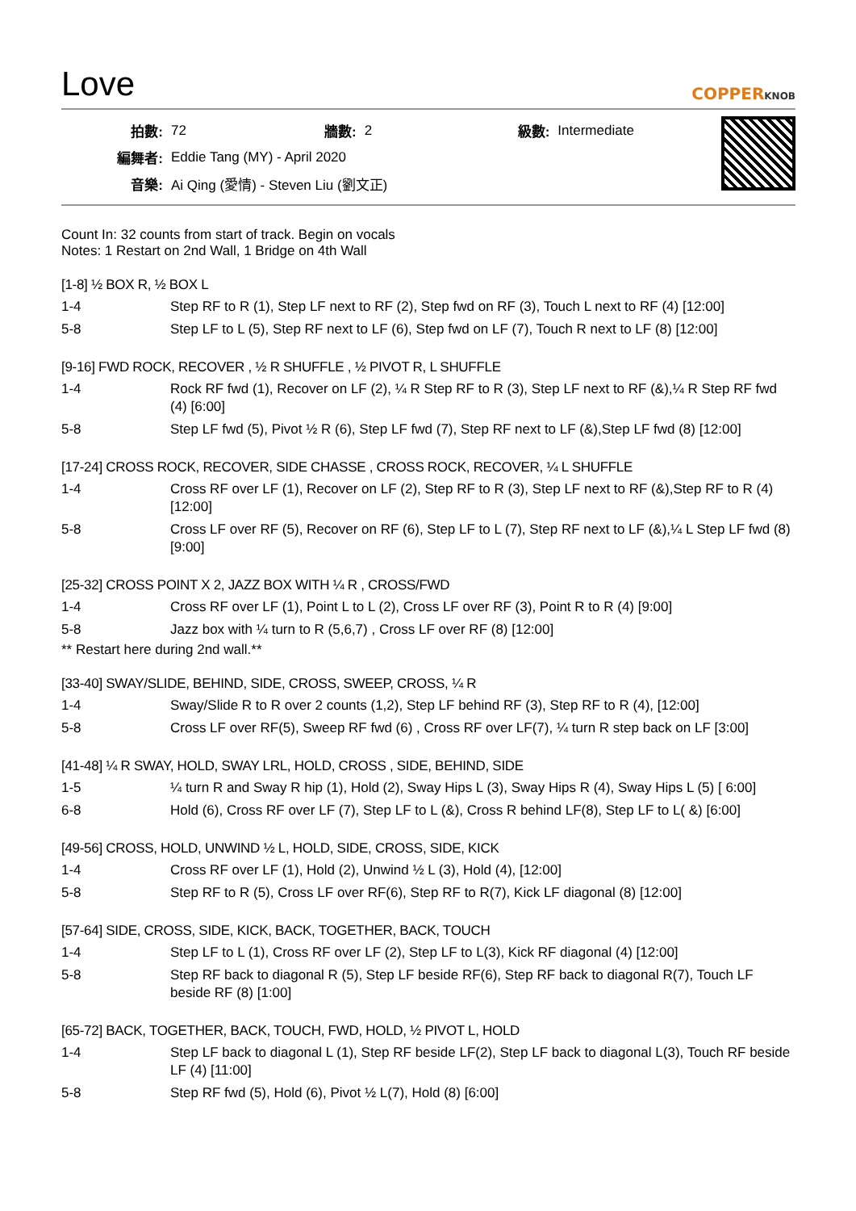Love
COPPERKNOB
| 拍數: | 72 | 牆數: | 2 | 級數: | Intermediate |
| 編舞者: | Eddie Tang (MY) - April 2020 | | | | |
| 音樂: | Ai Qing (愛情) - Steven Liu (劉文正) | | | | |
Count In: 32 counts from start of track. Begin on vocals
Notes: 1 Restart on 2nd Wall, 1 Bridge on 4th Wall
[1-8] ½ BOX R, ½ BOX L
| 1-4 | Step RF to R (1), Step LF next to RF (2), Step fwd on RF (3), Touch L next to RF (4) [12:00] |
| 5-8 | Step LF to L (5), Step RF next to LF (6), Step fwd on LF (7), Touch R next to LF (8) [12:00] |
[9-16] FWD ROCK, RECOVER , ½ R SHUFFLE , ½ PIVOT R, L SHUFFLE
| 1-4 | Rock RF fwd (1), Recover on LF (2), ¼ R Step RF to R (3), Step LF next to RF (&),¼ R Step RF fwd (4) [6:00] |
| 5-8 | Step LF fwd (5), Pivot ½ R (6), Step LF fwd (7), Step RF next to LF (&),Step LF fwd (8) [12:00] |
[17-24] CROSS ROCK, RECOVER, SIDE CHASSE , CROSS ROCK, RECOVER, ¼ L SHUFFLE
| 1-4 | Cross RF over LF (1), Recover on LF (2), Step RF to R (3), Step LF next to RF (&),Step RF to R (4) [12:00] |
| 5-8 | Cross LF over RF (5), Recover on RF (6), Step LF to L (7), Step RF next to LF (&),¼ L Step LF fwd (8) [9:00] |
[25-32] CROSS POINT X 2, JAZZ BOX WITH ¼ R , CROSS/FWD
| 1-4 | Cross RF over LF (1), Point L to L (2), Cross LF over RF (3), Point R to R (4) [9:00] |
| 5-8 | Jazz box with ¼ turn to R (5,6,7) , Cross LF over RF (8) [12:00] |
** Restart here during 2nd wall.**
[33-40] SWAY/SLIDE, BEHIND, SIDE, CROSS, SWEEP, CROSS, ¼ R
| 1-4 | Sway/Slide R to R over 2 counts (1,2), Step LF behind RF (3), Step RF to R (4), [12:00] |
| 5-8 | Cross LF over RF(5), Sweep RF fwd (6) , Cross RF over LF(7), ¼ turn R step back on LF [3:00] |
[41-48] ¼ R SWAY, HOLD, SWAY LRL, HOLD, CROSS , SIDE, BEHIND, SIDE
| 1-5 | ¼ turn R and Sway R hip (1), Hold (2), Sway Hips L (3), Sway Hips R (4), Sway Hips L (5) [ 6:00] |
| 6-8 | Hold (6), Cross RF over LF (7), Step LF to L (&), Cross R behind LF(8), Step LF to L( &) [6:00] |
[49-56] CROSS, HOLD, UNWIND ½ L, HOLD, SIDE, CROSS, SIDE, KICK
| 1-4 | Cross RF over LF (1), Hold (2), Unwind ½ L (3), Hold (4), [12:00] |
| 5-8 | Step RF to R (5), Cross LF over RF(6), Step RF to R(7), Kick LF diagonal (8) [12:00] |
[57-64] SIDE, CROSS, SIDE, KICK, BACK, TOGETHER, BACK, TOUCH
| 1-4 | Step LF to L (1), Cross RF over LF (2), Step LF to L(3), Kick RF diagonal (4) [12:00] |
| 5-8 | Step RF back to diagonal R (5), Step LF beside RF(6), Step RF back to diagonal R(7), Touch LF beside RF (8) [1:00] |
[65-72] BACK, TOGETHER, BACK, TOUCH, FWD, HOLD, ½ PIVOT L, HOLD
| 1-4 | Step LF back to diagonal L (1), Step RF beside LF(2), Step LF back to diagonal L(3), Touch RF beside LF (4) [11:00] |
| 5-8 | Step RF fwd (5), Hold (6), Pivot ½ L(7), Hold (8) [6:00] |